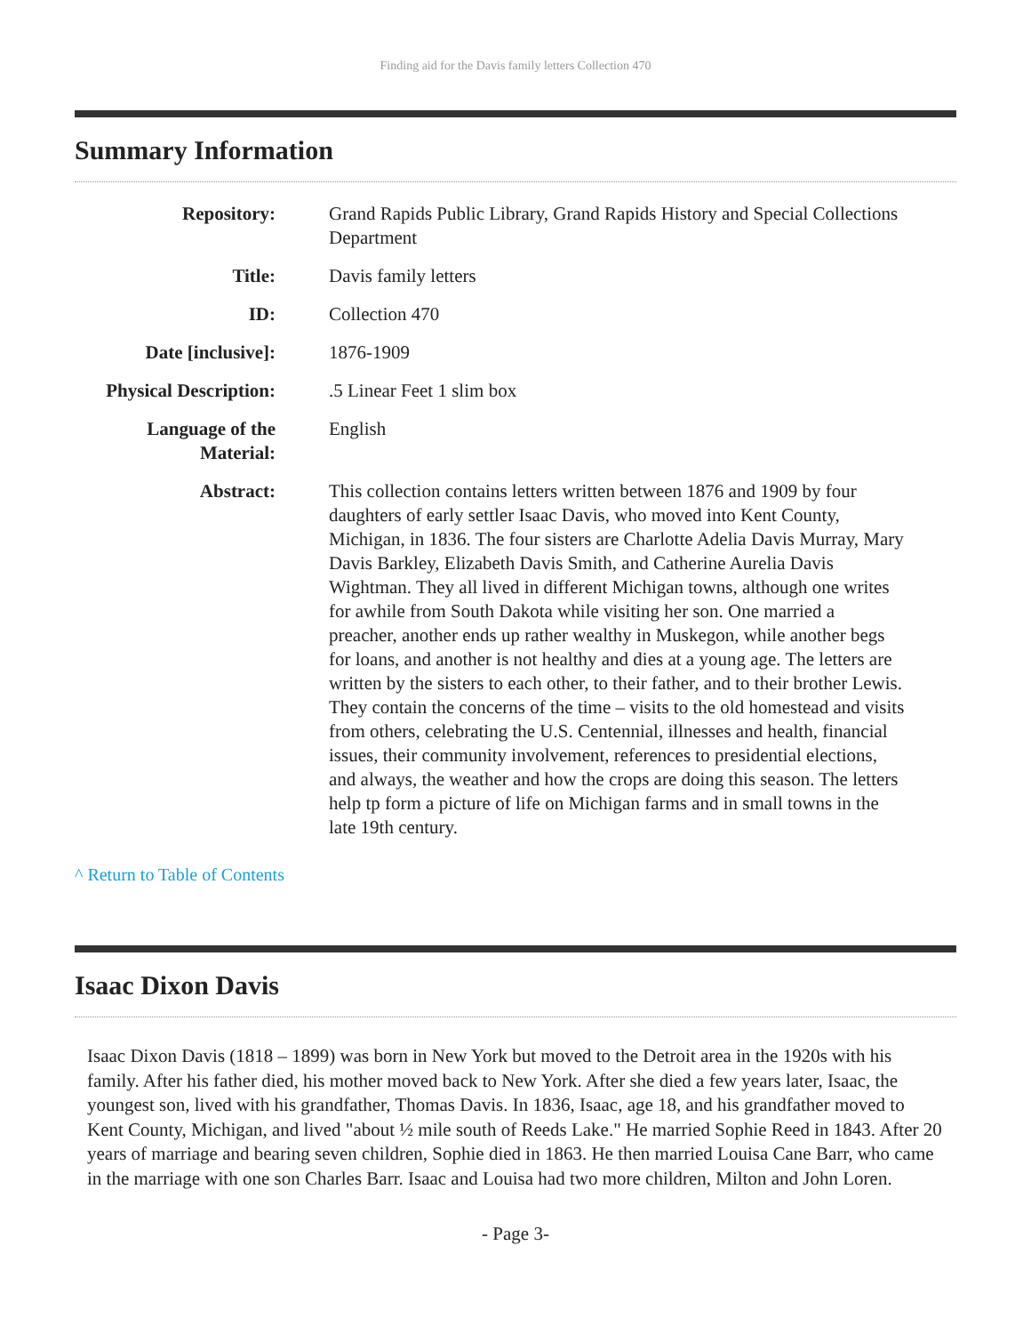Finding aid for the Davis family letters Collection 470
Summary Information
| Repository: | Grand Rapids Public Library, Grand Rapids History and Special Collections Department |
| Title: | Davis family letters |
| ID: | Collection 470 |
| Date [inclusive]: | 1876-1909 |
| Physical Description: | .5 Linear Feet 1 slim box |
| Language of the Material: | English |
| Abstract: | This collection contains letters written between 1876 and 1909 by four daughters of early settler Isaac Davis, who moved into Kent County, Michigan, in 1836. The four sisters are Charlotte Adelia Davis Murray, Mary Davis Barkley, Elizabeth Davis Smith, and Catherine Aurelia Davis Wightman. They all lived in different Michigan towns, although one writes for awhile from South Dakota while visiting her son. One married a preacher, another ends up rather wealthy in Muskegon, while another begs for loans, and another is not healthy and dies at a young age. The letters are written by the sisters to each other, to their father, and to their brother Lewis. They contain the concerns of the time – visits to the old homestead and visits from others, celebrating the U.S. Centennial, illnesses and health, financial issues, their community involvement, references to presidential elections, and always, the weather and how the crops are doing this season. The letters help tp form a picture of life on Michigan farms and in small towns in the late 19th century. |
^ Return to Table of Contents
Isaac Dixon Davis
Isaac Dixon Davis (1818 – 1899) was born in New York but moved to the Detroit area in the 1920s with his family. After his father died, his mother moved back to New York. After she died a few years later, Isaac, the youngest son, lived with his grandfather, Thomas Davis. In 1836, Isaac, age 18, and his grandfather moved to Kent County, Michigan, and lived "about ½ mile south of Reeds Lake." He married Sophie Reed in 1843. After 20 years of marriage and bearing seven children, Sophie died in 1863. He then married Louisa Cane Barr, who came in the marriage with one son Charles Barr. Isaac and Louisa had two more children, Milton and John Loren.
- Page 3-